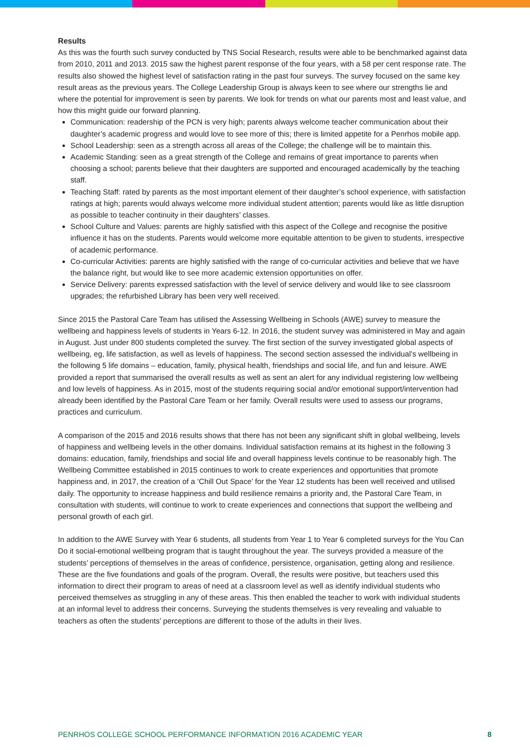Results
As this was the fourth such survey conducted by TNS Social Research, results were able to be benchmarked against data from 2010, 2011 and 2013. 2015 saw the highest parent response of the four years, with a 58 per cent response rate. The results also showed the highest level of satisfaction rating in the past four surveys. The survey focused on the same key result areas as the previous years. The College Leadership Group is always keen to see where our strengths lie and where the potential for improvement is seen by parents. We look for trends on what our parents most and least value, and how this might guide our forward planning.
Communication: readership of the PCN is very high; parents always welcome teacher communication about their daughter’s academic progress and would love to see more of this; there is limited appetite for a Penrhos mobile app.
School Leadership: seen as a strength across all areas of the College; the challenge will be to maintain this.
Academic Standing: seen as a great strength of the College and remains of great importance to parents when choosing a school; parents believe that their daughters are supported and encouraged academically by the teaching staff.
Teaching Staff: rated by parents as the most important element of their daughter’s school experience, with satisfaction ratings at high; parents would always welcome more individual student attention; parents would like as little disruption as possible to teacher continuity in their daughters’ classes.
School Culture and Values: parents are highly satisfied with this aspect of the College and recognise the positive influence it has on the students. Parents would welcome more equitable attention to be given to students, irrespective of academic performance.
Co-curricular Activities: parents are highly satisfied with the range of co-curricular activities and believe that we have the balance right, but would like to see more academic extension opportunities on offer.
Service Delivery: parents expressed satisfaction with the level of service delivery and would like to see classroom upgrades; the refurbished Library has been very well received.
Since 2015 the Pastoral Care Team has utilised the Assessing Wellbeing in Schools (AWE) survey to measure the wellbeing and happiness levels of students in Years 6-12. In 2016, the student survey was administered in May and again in August. Just under 800 students completed the survey. The first section of the survey investigated global aspects of wellbeing, eg, life satisfaction, as well as levels of happiness. The second section assessed the individual’s wellbeing in the following 5 life domains – education, family, physical health, friendships and social life, and fun and leisure. AWE provided a report that summarised the overall results as well as sent an alert for any individual registering low wellbeing and low levels of happiness. As in 2015, most of the students requiring social and/or emotional support/intervention had already been identified by the Pastoral Care Team or her family. Overall results were used to assess our programs, practices and curriculum.
A comparison of the 2015 and 2016 results shows that there has not been any significant shift in global wellbeing, levels of happiness and wellbeing levels in the other domains. Individual satisfaction remains at its highest in the following 3 domains: education, family, friendships and social life and overall happiness levels continue to be reasonably high. The Wellbeing Committee established in 2015 continues to work to create experiences and opportunities that promote happiness and, in 2017, the creation of a ‘Chill Out Space’ for the Year 12 students has been well received and utilised daily. The opportunity to increase happiness and build resilience remains a priority and, the Pastoral Care Team, in consultation with students, will continue to work to create experiences and connections that support the wellbeing and personal growth of each girl.
In addition to the AWE Survey with Year 6 students, all students from Year 1 to Year 6 completed surveys for the You Can Do it social-emotional wellbeing program that is taught throughout the year. The surveys provided a measure of the students’ perceptions of themselves in the areas of confidence, persistence, organisation, getting along and resilience. These are the five foundations and goals of the program. Overall, the results were positive, but teachers used this information to direct their program to areas of need at a classroom level as well as identify individual students who perceived themselves as struggling in any of these areas. This then enabled the teacher to work with individual students at an informal level to address their concerns. Surveying the students themselves is very revealing and valuable to teachers as often the students’ perceptions are different to those of the adults in their lives.
PENRHOS COLLEGE SCHOOL PERFORMANCE INFORMATION 2016 ACADEMIC YEAR 8